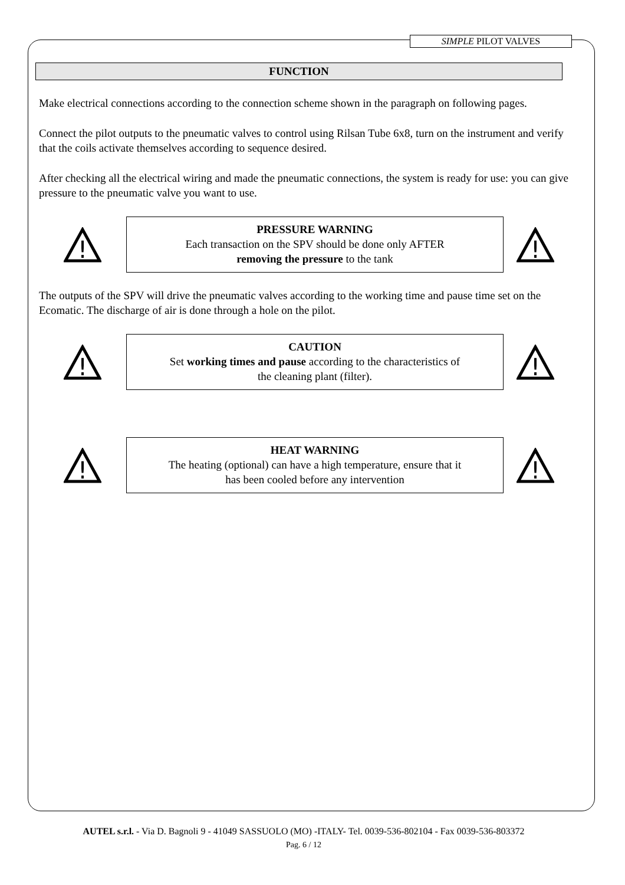SIMPLE PILOT VALVES
FUNCTION
Make electrical connections according to the connection scheme shown in the paragraph on following pages.
Connect the pilot outputs to the pneumatic valves to control using Rilsan Tube 6x8, turn on the instrument and verify that the coils activate themselves according to sequence desired.
After checking all the electrical wiring and made the pneumatic connections, the system is ready for use: you can give pressure to the pneumatic valve you want to use.
!
PRESSURE WARNING
Each transaction on the SPV should be done only AFTER
removing the pressure to the tank
!
The outputs of the SPV will drive the pneumatic valves according to the working time and pause time set on the Ecomatic. The discharge of air is done through a hole on the pilot.
!
CAUTION
Set working times and pause according to the characteristics of
the cleaning plant (filter).
!
!
HEAT WARNING
The heating (optional) can have a high temperature, ensure that it
has been cooled before any intervention
!
AUTEL s.r.l. - Via D. Bagnoli 9 - 41049 SASSUOLO (MO) -ITALY- Tel. 0039-536-802104 - Fax 0039-536-803372
Pag. 6 / 12